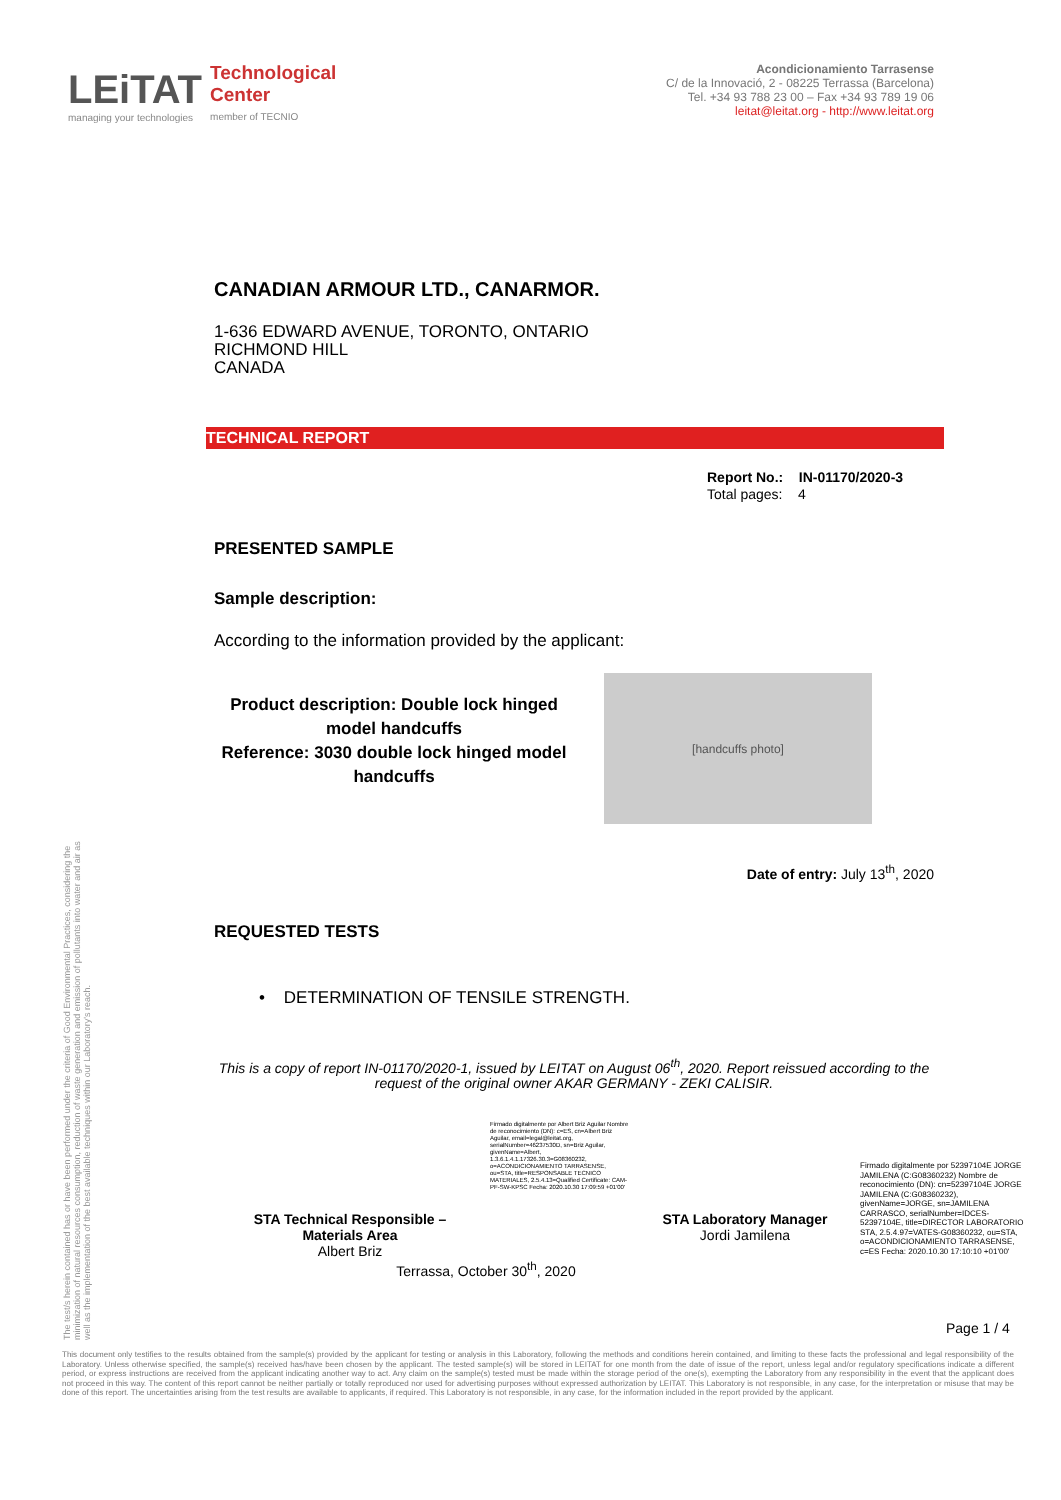LEiTAT
managing your technologies
Technological
Center
member of TECNIO
Acondicionamiento Tarrasense
C/ de la Innovació, 2 - 08225 Terrassa (Barcelona)
Tel. +34 93 788 23 00 – Fax +34 93 789 19 06
leitat@leitat.org - http://www.leitat.org
CANADIAN ARMOUR LTD., CANARMOR.
1-636 EDWARD AVENUE, TORONTO, ONTARIO
RICHMOND HILL
CANADA
TECHNICAL REPORT
Report No.: IN-01170/2020-3
Total pages: 4
PRESENTED SAMPLE
Sample description:
According to the information provided by the applicant:
Product description: Double lock hinged model handcuffs
Reference: 3030 double lock hinged model handcuffs
[handcuffs photo]
Date of entry: July 13<sup>th</sup>, 2020
REQUESTED TESTS
• DETERMINATION OF TENSILE STRENGTH.
This is a copy of report IN-01170/2020-1, issued by LEITAT on August 06<sup>th</sup>, 2020. Report reissued according to the request of the original owner AKAR GERMANY - ZEKI CALISIR.
STA Technical Responsible – Materials Area
Albert Briz
Firmado digitalmente por Albert Briz Aguilar Nombre de reconocimiento (DN): c=ES, cn=Albert Briz Aguilar, email=legal@leitat.org, serialNumber=46237530D, sn=Briz Aguilar, givenName=Albert, 1.3.6.1.4.1.17326.30.3=G08360232, o=ACONDICIONAMIENTO TARRASENSE, ou=STA, title=RESPONSABLE TECNICO MATERIALES, 2.5.4.13=Qualified Certificate: CAM-PF-SW-KPSC Fecha: 2020.10.30 17:09:59 +01'00'
STA Laboratory Manager
Jordi Jamilena
Firmado digitalmente por 52397104E JORGE JAMILENA (C:G08360232) Nombre de reconocimiento (DN): cn=52397104E JORGE JAMILENA (C:G08360232), givenName=JORGE, sn=JAMILENA CARRASCO, serialNumber=IDCES-52397104E, title=DIRECTOR LABORATORIO STA, 2.5.4.97=VATES-G08360232, ou=STA, o=ACONDICIONAMIENTO TARRASENSE, c=ES Fecha: 2020.10.30 17:10:10 +01'00'
Terrassa, October 30<sup>th</sup>, 2020
Page 1 / 4
The test/s herein contained has or have been performed under the criteria of Good Environmental Practices, considering the minimization of natural resources consumption, reduction of waste generation and emission of pollutants into water and air as well as the implementation of the best available techniques within our Laboratory's reach.
This document only testifies to the results obtained from the sample(s) provided by the applicant for testing or analysis in this Laboratory, following the methods and conditions herein contained, and limiting to these facts the professional and legal responsibility of the Laboratory. Unless otherwise specified, the sample(s) received has/have been chosen by the applicant. The tested sample(s) will be stored in LEITAT for one month from the date of issue of the report, unless legal and/or regulatory specifications indicate a different period, or express instructions are received from the applicant indicating another way to act. Any claim on the sample(s) tested must be made within the storage period of the one(s), exempting the Laboratory from any responsibility in the event that the applicant does not proceed in this way. The content of this report cannot be neither partially or totally reproduced nor used for advertising purposes without expressed authorization by LEITAT. This Laboratory is not responsible, in any case, for the interpretation or misuse that may be done of this report. The uncertainties arising from the test results are available to applicants, if required. This Laboratory is not responsible, in any case, for the information included in the report provided by the applicant.